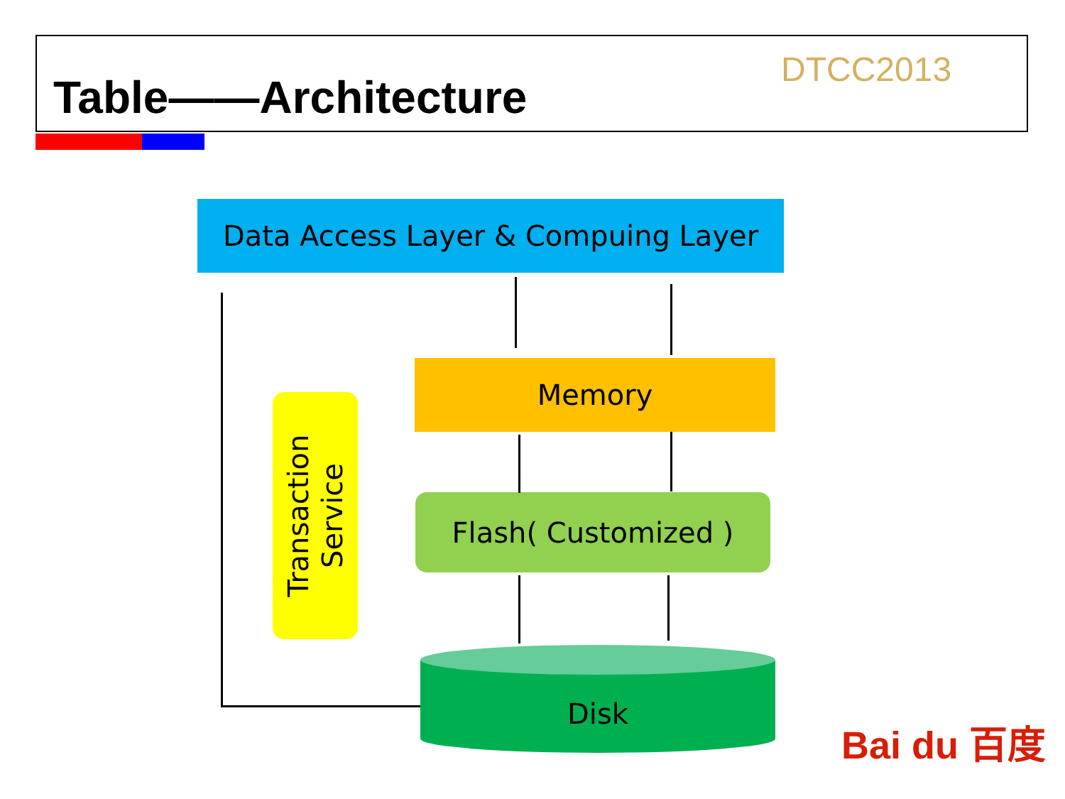Table——Architecture
DTCC2013
Data Access Layer & Compuing Layer
Memory
Flash( Customized )
Transaction
Service
Disk
Bai du 百度